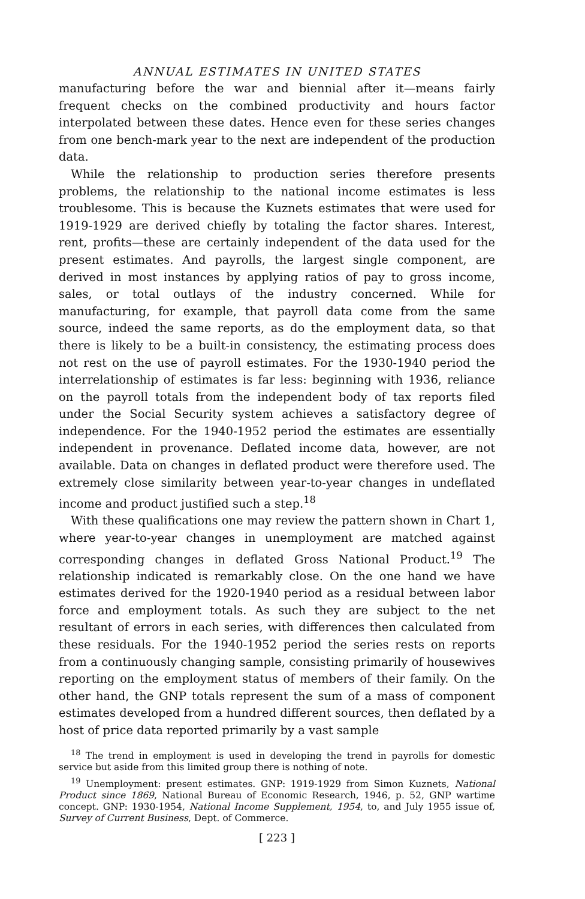ANNUAL ESTIMATES IN UNITED STATES
manufacturing before the war and biennial after it—means fairly frequent checks on the combined productivity and hours factor interpolated between these dates. Hence even for these series changes from one bench-mark year to the next are independent of the production data.
While the relationship to production series therefore presents problems, the relationship to the national income estimates is less troublesome. This is because the Kuznets estimates that were used for 1919-1929 are derived chiefly by totaling the factor shares. Interest, rent, profits—these are certainly independent of the data used for the present estimates. And payrolls, the largest single component, are derived in most instances by applying ratios of pay to gross income, sales, or total outlays of the industry concerned. While for manufacturing, for example, that payroll data come from the same source, indeed the same reports, as do the employment data, so that there is likely to be a built-in consistency, the estimating process does not rest on the use of payroll estimates. For the 1930-1940 period the interrelationship of estimates is far less: beginning with 1936, reliance on the payroll totals from the independent body of tax reports filed under the Social Security system achieves a satisfactory degree of independence. For the 1940-1952 period the estimates are essentially independent in provenance. Deflated income data, however, are not available. Data on changes in deflated product were therefore used. The extremely close similarity between year-to-year changes in undeflated income and product justified such a step.<sup>18</sup>
With these qualifications one may review the pattern shown in Chart 1, where year-to-year changes in unemployment are matched against corresponding changes in deflated Gross National Product.<sup>19</sup> The relationship indicated is remarkably close. On the one hand we have estimates derived for the 1920-1940 period as a residual between labor force and employment totals. As such they are subject to the net resultant of errors in each series, with differences then calculated from these residuals. For the 1940-1952 period the series rests on reports from a continuously changing sample, consisting primarily of housewives reporting on the employment status of members of their family. On the other hand, the GNP totals represent the sum of a mass of component estimates developed from a hundred different sources, then deflated by a host of price data reported primarily by a vast sample
<sup>18</sup> The trend in employment is used in developing the trend in payrolls for domestic service but aside from this limited group there is nothing of note.
<sup>19</sup> Unemployment: present estimates. GNP: 1919-1929 from Simon Kuznets, National Product since 1869, National Bureau of Economic Research, 1946, p. 52, GNP wartime concept. GNP: 1930-1954, National Income Supplement, 1954, to, and July 1955 issue of, Survey of Current Business, Dept. of Commerce.
[ 223 ]